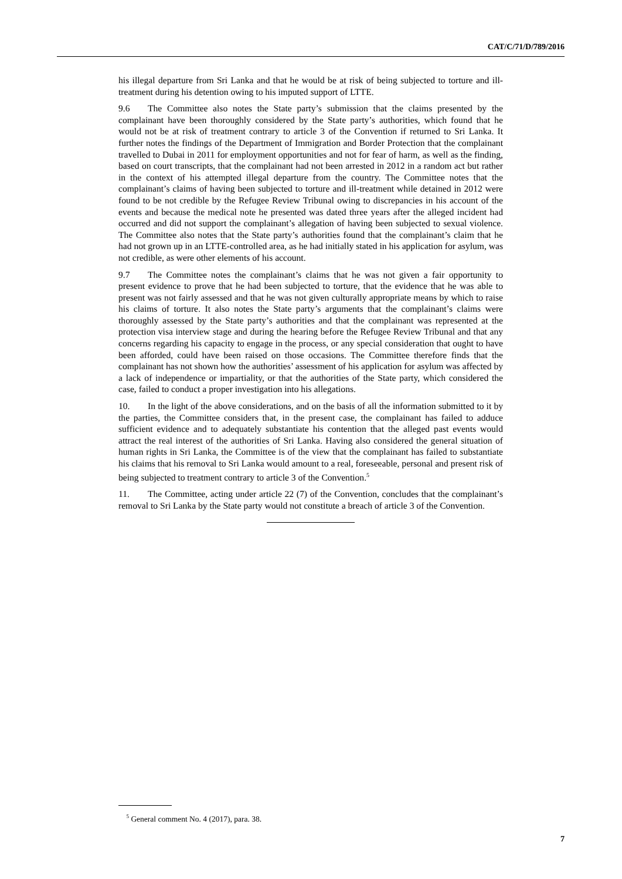CAT/C/71/D/789/2016
his illegal departure from Sri Lanka and that he would be at risk of being subjected to torture and ill-treatment during his detention owing to his imputed support of LTTE.
9.6 The Committee also notes the State party’s submission that the claims presented by the complainant have been thoroughly considered by the State party’s authorities, which found that he would not be at risk of treatment contrary to article 3 of the Convention if returned to Sri Lanka. It further notes the findings of the Department of Immigration and Border Protection that the complainant travelled to Dubai in 2011 for employment opportunities and not for fear of harm, as well as the finding, based on court transcripts, that the complainant had not been arrested in 2012 in a random act but rather in the context of his attempted illegal departure from the country. The Committee notes that the complainant’s claims of having been subjected to torture and ill-treatment while detained in 2012 were found to be not credible by the Refugee Review Tribunal owing to discrepancies in his account of the events and because the medical note he presented was dated three years after the alleged incident had occurred and did not support the complainant’s allegation of having been subjected to sexual violence. The Committee also notes that the State party’s authorities found that the complainant’s claim that he had not grown up in an LTTE-controlled area, as he had initially stated in his application for asylum, was not credible, as were other elements of his account.
9.7 The Committee notes the complainant’s claims that he was not given a fair opportunity to present evidence to prove that he had been subjected to torture, that the evidence that he was able to present was not fairly assessed and that he was not given culturally appropriate means by which to raise his claims of torture. It also notes the State party’s arguments that the complainant’s claims were thoroughly assessed by the State party’s authorities and that the complainant was represented at the protection visa interview stage and during the hearing before the Refugee Review Tribunal and that any concerns regarding his capacity to engage in the process, or any special consideration that ought to have been afforded, could have been raised on those occasions. The Committee therefore finds that the complainant has not shown how the authorities’ assessment of his application for asylum was affected by a lack of independence or impartiality, or that the authorities of the State party, which considered the case, failed to conduct a proper investigation into his allegations.
10. In the light of the above considerations, and on the basis of all the information submitted to it by the parties, the Committee considers that, in the present case, the complainant has failed to adduce sufficient evidence and to adequately substantiate his contention that the alleged past events would attract the real interest of the authorities of Sri Lanka. Having also considered the general situation of human rights in Sri Lanka, the Committee is of the view that the complainant has failed to substantiate his claims that his removal to Sri Lanka would amount to a real, foreseeable, personal and present risk of being subjected to treatment contrary to article 3 of the Convention.<sup>5</sup>
11. The Committee, acting under article 22 (7) of the Convention, concludes that the complainant’s removal to Sri Lanka by the State party would not constitute a breach of article 3 of the Convention.
<sup>5</sup> General comment No. 4 (2017), para. 38.
7